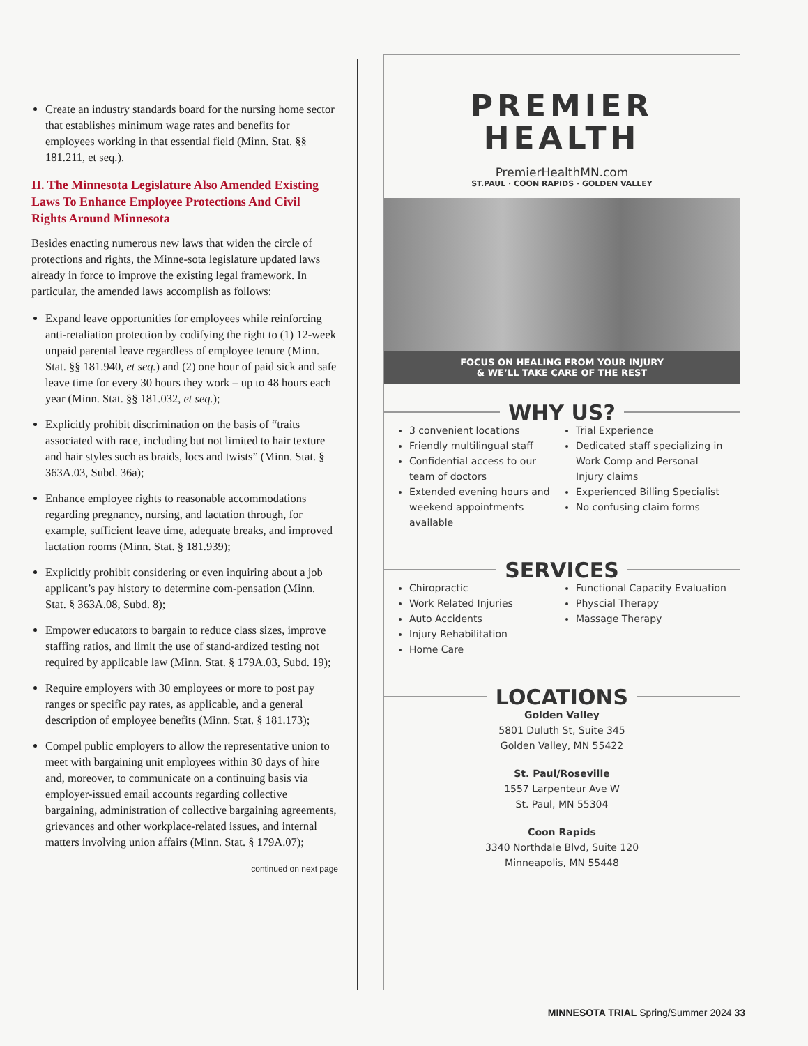Create an industry standards board for the nursing home sector that establishes minimum wage rates and benefits for employees working in that essential field (Minn. Stat. §§ 181.211, et seq.).
II. The Minnesota Legislature Also Amended Existing Laws To Enhance Employee Protections And Civil Rights Around Minnesota
Besides enacting numerous new laws that widen the circle of protections and rights, the Minne-sota legislature updated laws already in force to improve the existing legal framework. In particular, the amended laws accomplish as follows:
Expand leave opportunities for employees while reinforcing anti-retaliation protection by codifying the right to (1) 12-week unpaid parental leave regardless of employee tenure (Minn. Stat. §§ 181.940, et seq.) and (2) one hour of paid sick and safe leave time for every 30 hours they work – up to 48 hours each year (Minn. Stat. §§ 181.032, et seq.);
Explicitly prohibit discrimination on the basis of “traits associated with race, including but not limited to hair texture and hair styles such as braids, locs and twists” (Minn. Stat. § 363A.03, Subd. 36a);
Enhance employee rights to reasonable accommodations regarding pregnancy, nursing, and lactation through, for example, sufficient leave time, adequate breaks, and improved lactation rooms (Minn. Stat. § 181.939);
Explicitly prohibit considering or even inquiring about a job applicant’s pay history to determine com-pensation (Minn. Stat. § 363A.08, Subd. 8);
Empower educators to bargain to reduce class sizes, improve staffing ratios, and limit the use of stand-ardized testing not required by applicable law (Minn. Stat. § 179A.03, Subd. 19);
Require employers with 30 employees or more to post pay ranges or specific pay rates, as applicable, and a general description of employee benefits (Minn. Stat. § 181.173);
Compel public employers to allow the representative union to meet with bargaining unit employees within 30 days of hire and, moreover, to communicate on a continuing basis via employer-issued email accounts regarding collective bargaining, administration of collective bargaining agreements, grievances and other workplace-related issues, and internal matters involving union affairs (Minn. Stat. § 179A.07);
continued on next page
PREMIER
HEALTH
PremierHealthMN.com
ST.PAUL · COON RAPIDS · GOLDEN VALLEY
FOCUS ON HEALING FROM YOUR INJURY
& WE’LL TAKE CARE OF THE REST
WHY US?
3 convenient locations
Friendly multilingual staff
Confidential access to our team of doctors
Extended evening hours and weekend appointments available
Trial Experience
Dedicated staff specializing in Work Comp and Personal Injury claims
Experienced Billing Specialist
No confusing claim forms
SERVICES
Chiropractic
Work Related Injuries
Auto Accidents
Injury Rehabilitation
Home Care
Functional Capacity Evaluation
Physcial Therapy
Massage Therapy
LOCATIONS
Golden Valley
5801 Duluth St, Suite 345
Golden Valley, MN 55422
St. Paul/Roseville
1557 Larpenteur Ave W
St. Paul, MN 55304
Coon Rapids
3340 Northdale Blvd, Suite 120
Minneapolis, MN 55448
MINNESOTA TRIAL Spring/Summer 2024 33